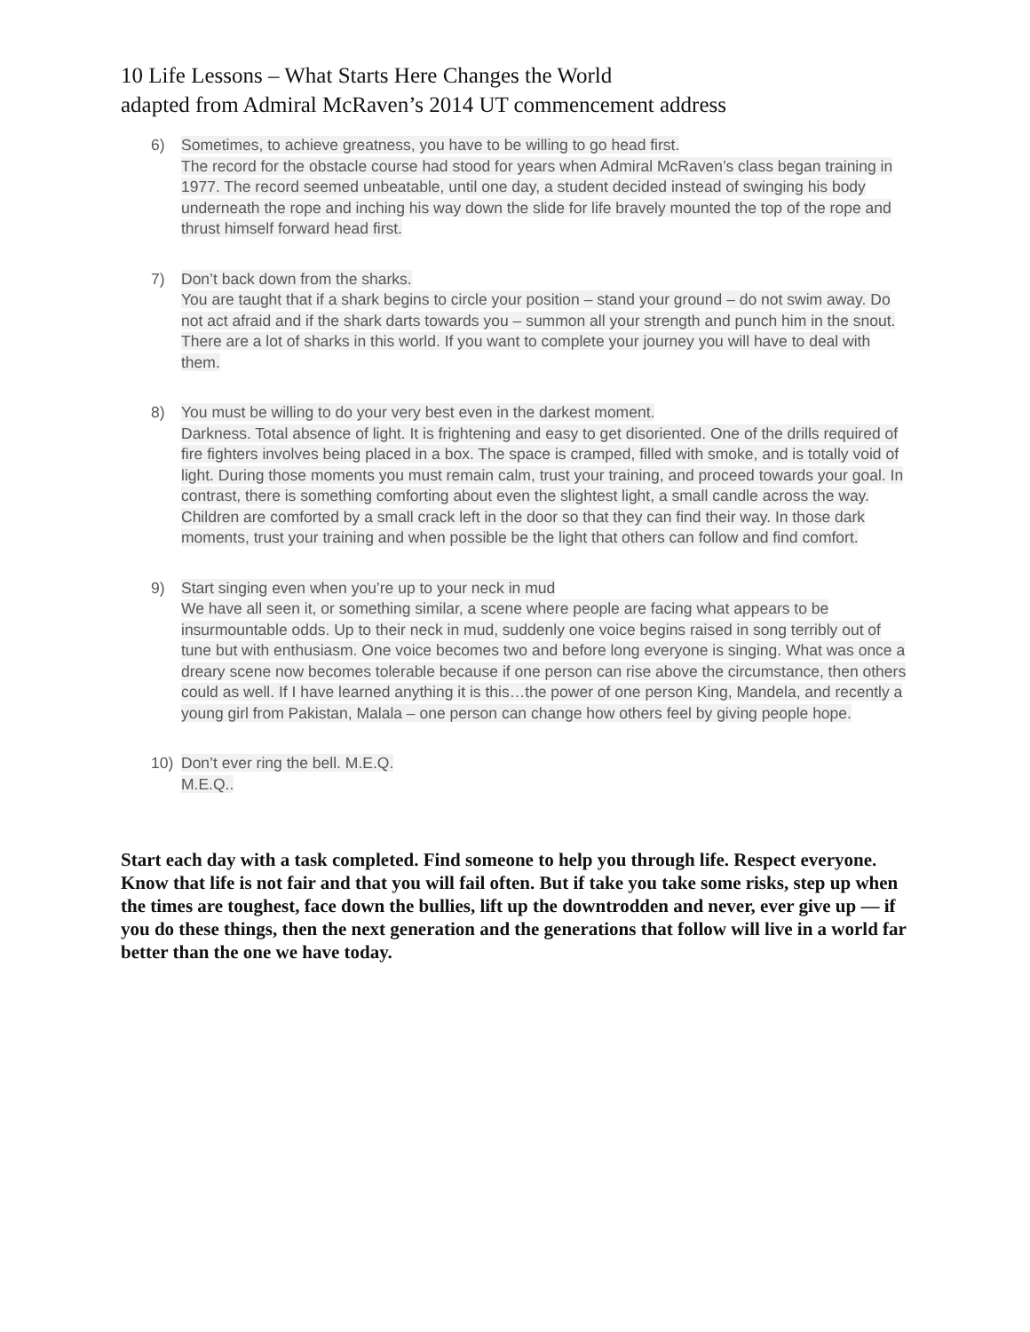10 Life Lessons – What Starts Here Changes the World
adapted from Admiral McRaven’s 2014 UT commencement address
6) Sometimes, to achieve greatness, you have to be willing to go head first.
The record for the obstacle course had stood for years when Admiral McRaven’s class began training in 1977. The record seemed unbeatable, until one day, a student decided instead of swinging his body underneath the rope and inching his way down the slide for life bravely mounted the top of the rope and thrust himself forward head first.
7) Don’t back down from the sharks.
You are taught that if a shark begins to circle your position – stand your ground – do not swim away. Do not act afraid and if the shark darts towards you – summon all your strength and punch him in the snout. There are a lot of sharks in this world. If you want to complete your journey you will have to deal with them.
8) You must be willing to do your very best even in the darkest moment.
Darkness. Total absence of light. It is frightening and easy to get disoriented. One of the drills required of fire fighters involves being placed in a box. The space is cramped, filled with smoke, and is totally void of light. During those moments you must remain calm, trust your training, and proceed towards your goal. In contrast, there is something comforting about even the slightest light, a small candle across the way. Children are comforted by a small crack left in the door so that they can find their way. In those dark moments, trust your training and when possible be the light that others can follow and find comfort.
9) Start singing even when you’re up to your neck in mud
We have all seen it, or something similar, a scene where people are facing what appears to be insurmountable odds. Up to their neck in mud, suddenly one voice begins raised in song terribly out of tune but with enthusiasm. One voice becomes two and before long everyone is singing. What was once a dreary scene now becomes tolerable because if one person can rise above the circumstance, then others could as well. If I have learned anything it is this…the power of one person King, Mandela, and recently a young girl from Pakistan, Malala – one person can change how others feel by giving people hope.
10) Don’t ever ring the bell. M.E.Q.
M.E.Q..
Start each day with a task completed. Find someone to help you through life. Respect everyone. Know that life is not fair and that you will fail often. But if take you take some risks, step up when the times are toughest, face down the bullies, lift up the downtrodden and never, ever give up — if you do these things, then the next generation and the generations that follow will live in a world far better than the one we have today.